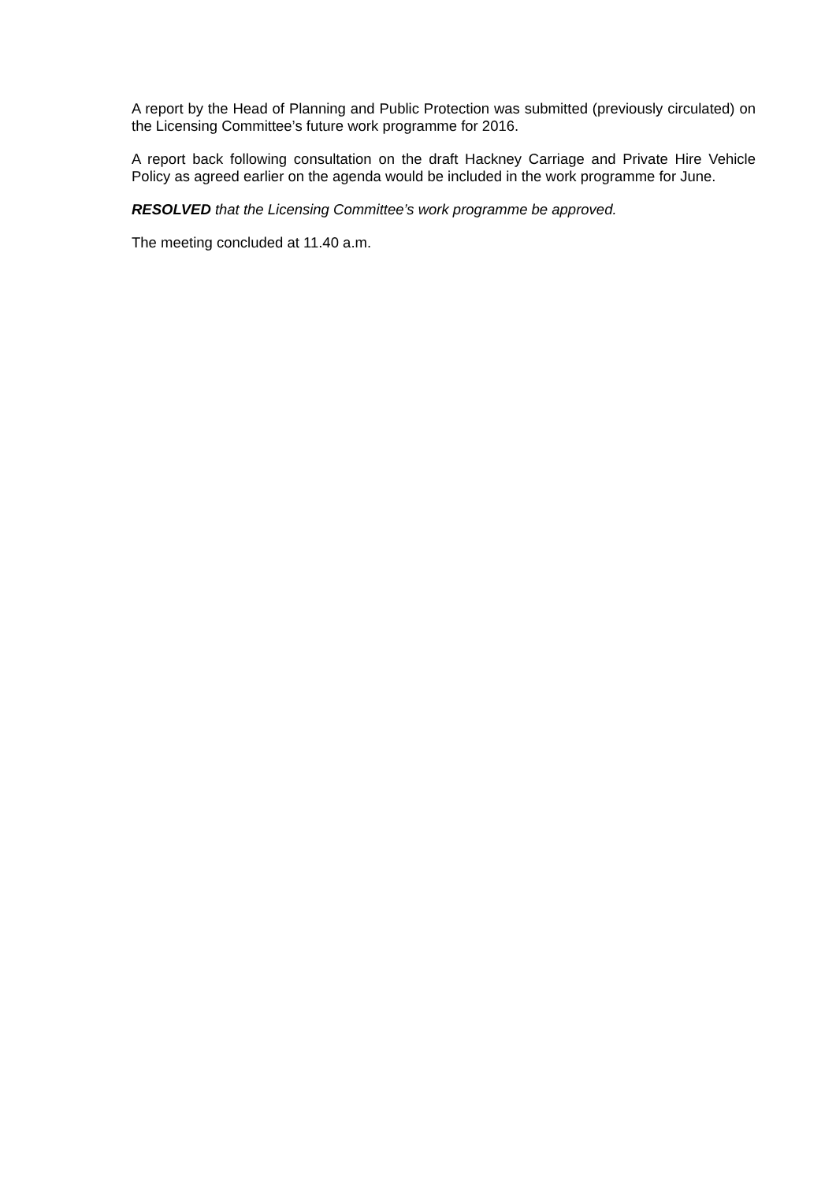A report by the Head of Planning and Public Protection was submitted (previously circulated) on the Licensing Committee’s future work programme for 2016.
A report back following consultation on the draft Hackney Carriage and Private Hire Vehicle Policy as agreed earlier on the agenda would be included in the work programme for June.
RESOLVED that the Licensing Committee’s work programme be approved.
The meeting concluded at 11.40 a.m.